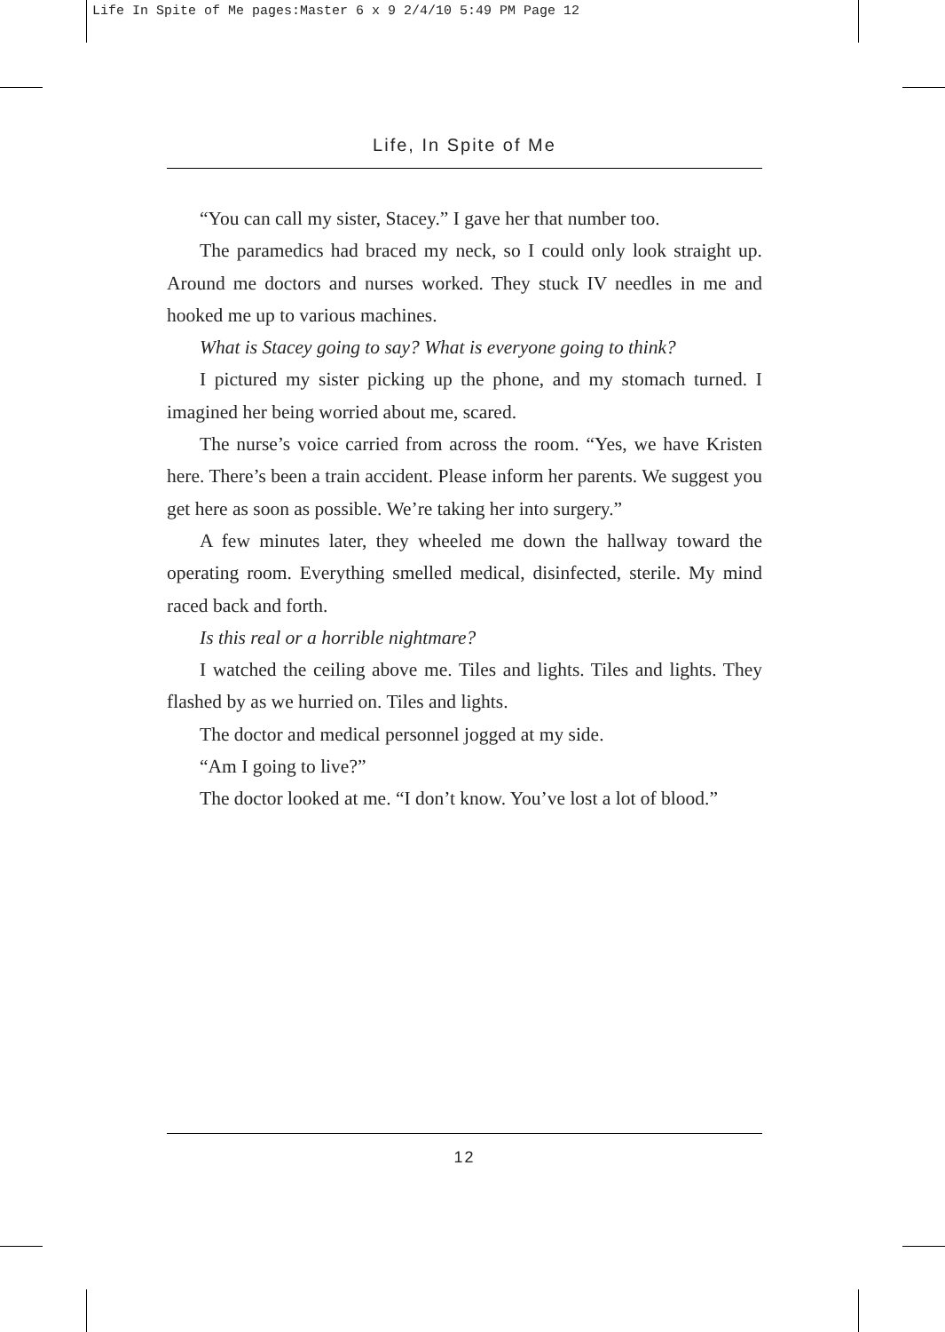Life In Spite of Me pages:Master 6 x 9 2/4/10 5:49 PM Page 12
Life, In Spite of Me
“You can call my sister, Stacey.” I gave her that number too.
The paramedics had braced my neck, so I could only look straight up. Around me doctors and nurses worked. They stuck IV needles in me and hooked me up to various machines.
What is Stacey going to say? What is everyone going to think?
I pictured my sister picking up the phone, and my stomach turned. I imagined her being worried about me, scared.
The nurse’s voice carried from across the room. “Yes, we have Kristen here. There’s been a train accident. Please inform her parents. We suggest you get here as soon as possible. We’re taking her into surgery.”
A few minutes later, they wheeled me down the hallway toward the operating room. Everything smelled medical, disinfected, sterile. My mind raced back and forth.
Is this real or a horrible nightmare?
I watched the ceiling above me. Tiles and lights. Tiles and lights. They flashed by as we hurried on. Tiles and lights.
The doctor and medical personnel jogged at my side.
“Am I going to live?”
The doctor looked at me. “I don’t know. You’ve lost a lot of blood.”
12